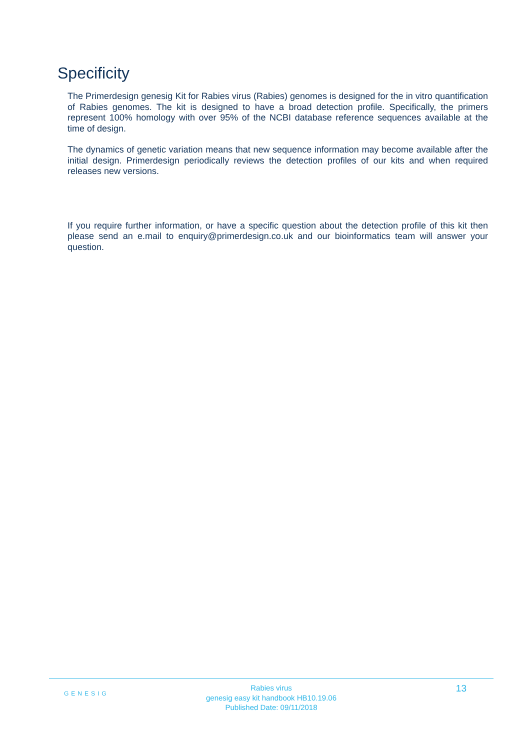Specificity
The Primerdesign genesig Kit for Rabies virus (Rabies) genomes is designed for the in vitro quantification of Rabies genomes. The kit is designed to have a broad detection profile. Specifically, the primers represent 100% homology with over 95% of the NCBI database reference sequences available at the time of design.
The dynamics of genetic variation means that new sequence information may become available after the initial design. Primerdesign periodically reviews the detection profiles of our kits and when required releases new versions.
If you require further information, or have a specific question about the detection profile of this kit then please send an e.mail to enquiry@primerdesign.co.uk and our bioinformatics team will answer your question.
GENESIG
Rabies virus
genesig easy kit handbook HB10.19.06
Published Date: 09/11/2018
13